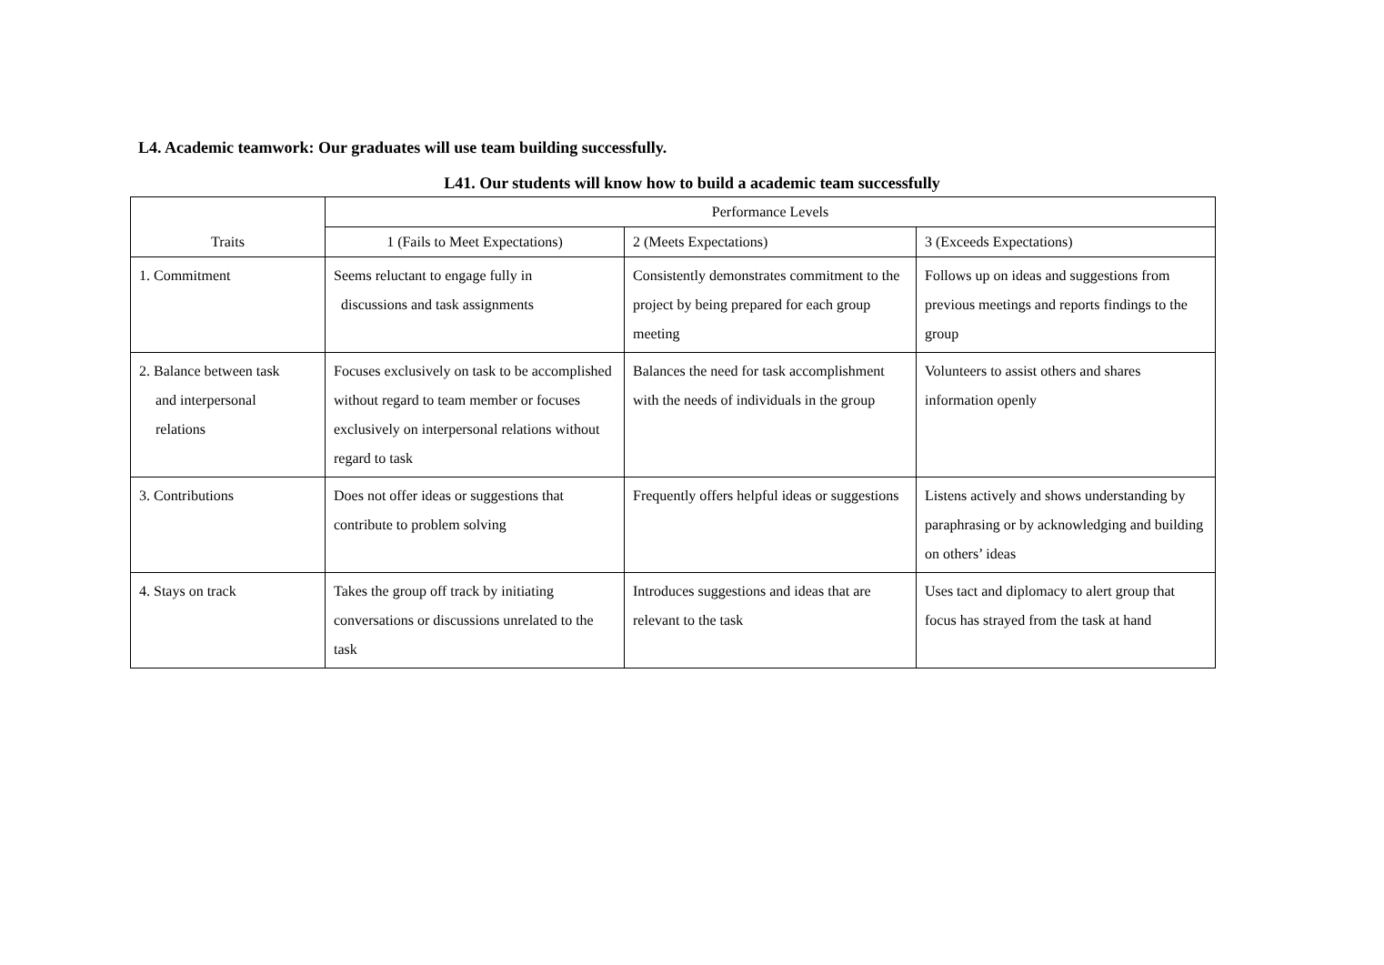L4. Academic teamwork: Our graduates will use team building successfully.
L41. Our students will know how to build a academic team successfully
| Traits | Performance Levels | | |
| --- | --- | --- | --- |
| | 1 (Fails to Meet Expectations) | 2 (Meets Expectations) | 3 (Exceeds Expectations) |
| 1. Commitment | Seems reluctant to engage fully in discussions and task assignments | Consistently demonstrates commitment to the project by being prepared for each group meeting | Follows up on ideas and suggestions from previous meetings and reports findings to the group |
| 2. Balance between task and interpersonal relations | Focuses exclusively on task to be accomplished without regard to team member or focuses exclusively on interpersonal relations without regard to task | Balances the need for task accomplishment with the needs of individuals in the group | Volunteers to assist others and shares information openly |
| 3. Contributions | Does not offer ideas or suggestions that contribute to problem solving | Frequently offers helpful ideas or suggestions | Listens actively and shows understanding by paraphrasing or by acknowledging and building on others’ ideas |
| 4. Stays on track | Takes the group off track by initiating conversations or discussions unrelated to the task | Introduces suggestions and ideas that are relevant to the task | Uses tact and diplomacy to alert group that focus has strayed from the task at hand |